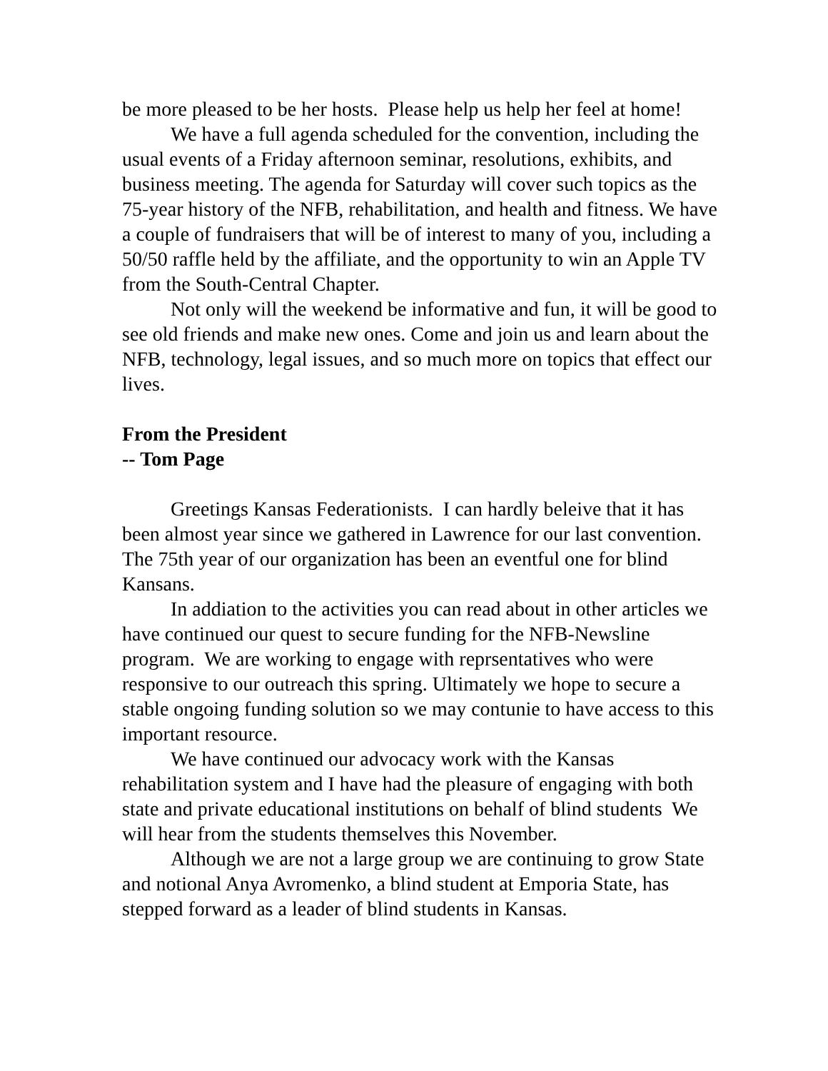be more pleased to be her hosts. Please help us help her feel at home!
We have a full agenda scheduled for the convention, including the usual events of a Friday afternoon seminar, resolutions, exhibits, and business meeting. The agenda for Saturday will cover such topics as the 75-year history of the NFB, rehabilitation, and health and fitness. We have a couple of fundraisers that will be of interest to many of you, including a 50/50 raffle held by the affiliate, and the opportunity to win an Apple TV from the South-Central Chapter.
Not only will the weekend be informative and fun, it will be good to see old friends and make new ones. Come and join us and learn about the NFB, technology, legal issues, and so much more on topics that effect our lives.
From the President
-- Tom Page
Greetings Kansas Federationists. I can hardly beleive that it has been almost year since we gathered in Lawrence for our last convention. The 75th year of our organization has been an eventful one for blind Kansans.
In addiation to the activities you can read about in other articles we have continued our quest to secure funding for the NFB-Newsline program. We are working to engage with reprsentatives who were responsive to our outreach this spring. Ultimately we hope to secure a stable ongoing funding solution so we may contunie to have access to this important resource.
We have continued our advocacy work with the Kansas rehabilitation system and I have had the pleasure of engaging with both state and private educational institutions on behalf of blind students We will hear from the students themselves this November.
Although we are not a large group we are continuing to grow State and notional Anya Avromenko, a blind student at Emporia State, has stepped forward as a leader of blind students in Kansas.